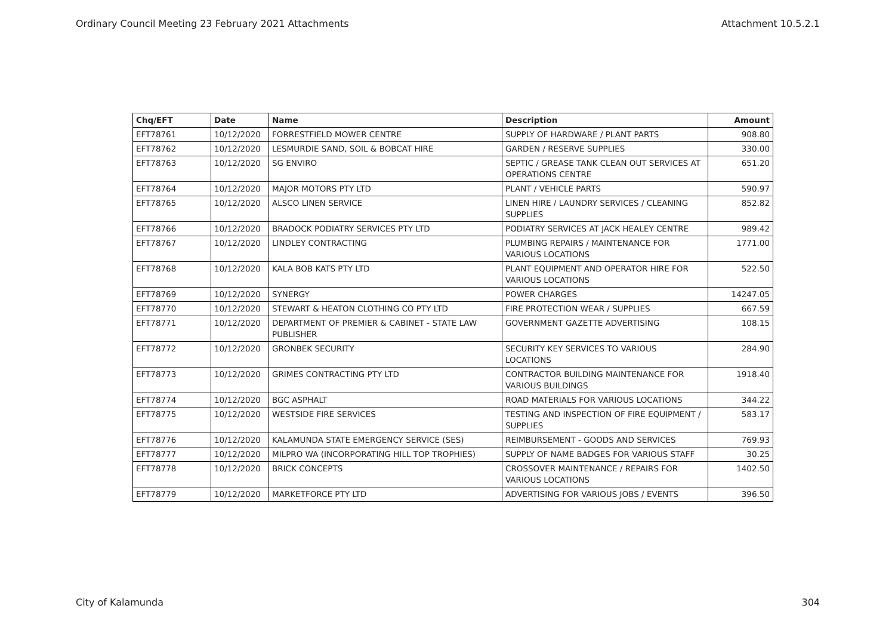Ordinary Council Meeting 23 February 2021 Attachments Attachment 10.5.2.1
| Chq/EFT | Date | Name | Description | Amount |
| --- | --- | --- | --- | --- |
| EFT78761 | 10/12/2020 | FORRESTFIELD MOWER CENTRE | SUPPLY OF HARDWARE / PLANT PARTS | 908.80 |
| EFT78762 | 10/12/2020 | LESMURDIE SAND, SOIL & BOBCAT HIRE | GARDEN / RESERVE SUPPLIES | 330.00 |
| EFT78763 | 10/12/2020 | SG ENVIRO | SEPTIC / GREASE TANK CLEAN OUT SERVICES AT OPERATIONS CENTRE | 651.20 |
| EFT78764 | 10/12/2020 | MAJOR MOTORS PTY LTD | PLANT / VEHICLE PARTS | 590.97 |
| EFT78765 | 10/12/2020 | ALSCO LINEN SERVICE | LINEN HIRE / LAUNDRY SERVICES / CLEANING SUPPLIES | 852.82 |
| EFT78766 | 10/12/2020 | BRADOCK PODIATRY SERVICES PTY LTD | PODIATRY SERVICES AT JACK HEALEY CENTRE | 989.42 |
| EFT78767 | 10/12/2020 | LINDLEY CONTRACTING | PLUMBING REPAIRS / MAINTENANCE FOR VARIOUS LOCATIONS | 1771.00 |
| EFT78768 | 10/12/2020 | KALA BOB KATS PTY LTD | PLANT EQUIPMENT AND OPERATOR HIRE FOR VARIOUS LOCATIONS | 522.50 |
| EFT78769 | 10/12/2020 | SYNERGY | POWER CHARGES | 14247.05 |
| EFT78770 | 10/12/2020 | STEWART & HEATON CLOTHING CO PTY LTD | FIRE PROTECTION WEAR / SUPPLIES | 667.59 |
| EFT78771 | 10/12/2020 | DEPARTMENT OF PREMIER & CABINET - STATE LAW PUBLISHER | GOVERNMENT GAZETTE ADVERTISING | 108.15 |
| EFT78772 | 10/12/2020 | GRONBEK SECURITY | SECURITY KEY SERVICES TO VARIOUS LOCATIONS | 284.90 |
| EFT78773 | 10/12/2020 | GRIMES CONTRACTING PTY LTD | CONTRACTOR BUILDING MAINTENANCE FOR VARIOUS BUILDINGS | 1918.40 |
| EFT78774 | 10/12/2020 | BGC ASPHALT | ROAD MATERIALS FOR VARIOUS LOCATIONS | 344.22 |
| EFT78775 | 10/12/2020 | WESTSIDE FIRE SERVICES | TESTING AND INSPECTION OF FIRE EQUIPMENT / SUPPLIES | 583.17 |
| EFT78776 | 10/12/2020 | KALAMUNDA STATE EMERGENCY SERVICE (SES) | REIMBURSEMENT - GOODS AND SERVICES | 769.93 |
| EFT78777 | 10/12/2020 | MILPRO WA (INCORPORATING HILL TOP TROPHIES) | SUPPLY OF NAME BADGES FOR VARIOUS STAFF | 30.25 |
| EFT78778 | 10/12/2020 | BRICK CONCEPTS | CROSSOVER MAINTENANCE / REPAIRS FOR VARIOUS LOCATIONS | 1402.50 |
| EFT78779 | 10/12/2020 | MARKETFORCE PTY LTD | ADVERTISING FOR VARIOUS JOBS / EVENTS | 396.50 |
City of Kalamunda 304